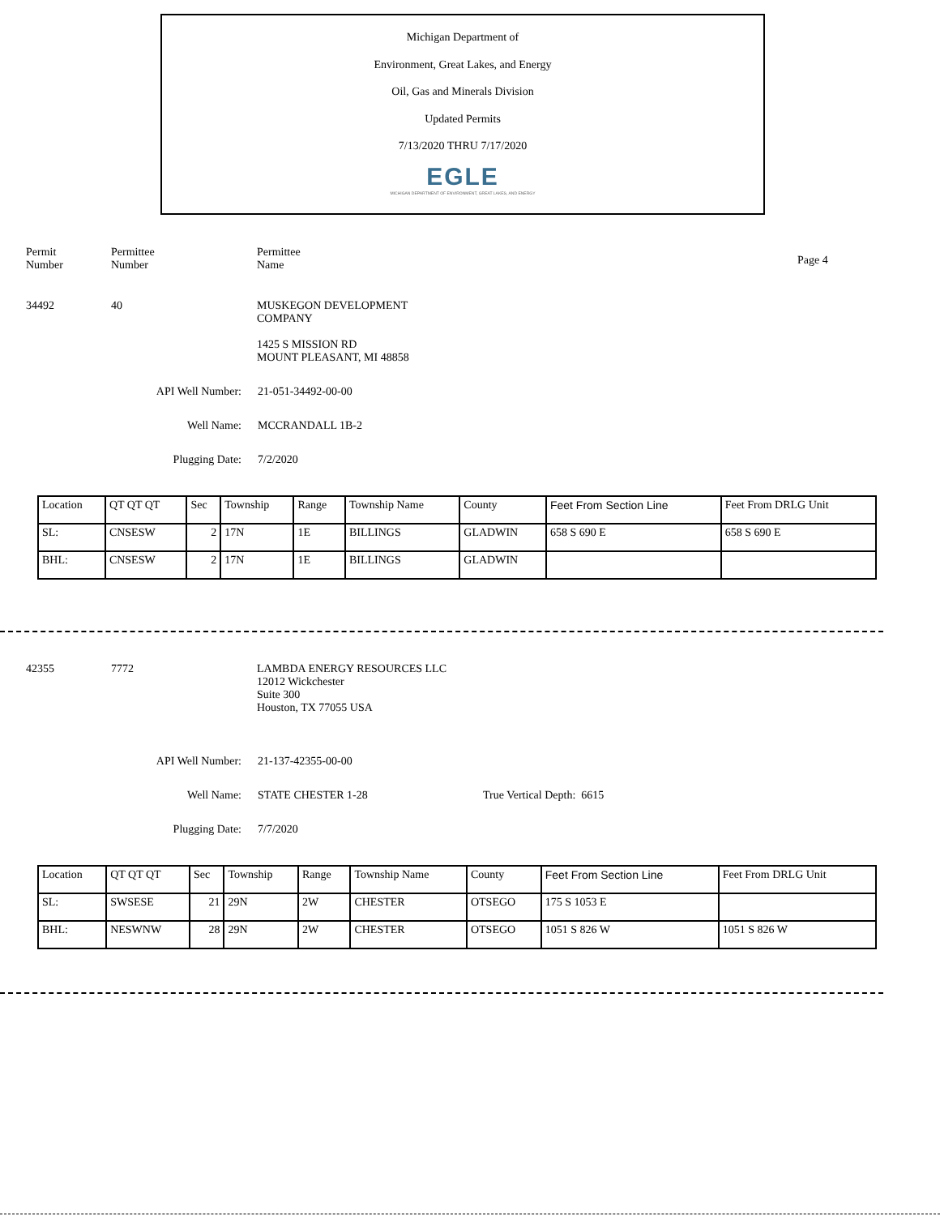Michigan Department of
Environment, Great Lakes, and Energy
Oil, Gas and Minerals Division
Updated Permits
7/13/2020 THRU 7/17/2020
EGLE
MICHIGAN DEPARTMENT OF ENVIRONMENT, GREAT LAKES, AND ENERGY
Permit
Number
Permittee
Number
Permittee
Name
Page 4
34492 40 MUSKEGON DEVELOPMENT
COMPANY
1425 S MISSION RD
MOUNT PLEASANT, MI 48858
API Well Number: 21-051-34492-00-00
Well Name: MCCRANDALL 1B-2
Plugging Date: 7/2/2020
| Location | QT QT QT | Sec | Township | Range | Township Name | County | Feet From Section Line | Feet From DRLG Unit |
| SL: | CNSESW | 2 | 17N | 1E | BILLINGS | GLADWIN | 658 S 690 E | 658 S 690 E |
| BHL: | CNSESW | 2 | 17N | 1E | BILLINGS | GLADWIN | | |
42355 7772 LAMBDA ENERGY RESOURCES LLC
12012 Wickchester
Suite 300
Houston, TX 77055 USA
API Well Number: 21-137-42355-00-00
Well Name: STATE CHESTER 1-28 True Vertical Depth: 6615
Plugging Date: 7/7/2020
| Location | QT QT QT | Sec | Township | Range | Township Name | County | Feet From Section Line | Feet From DRLG Unit |
| SL: | SWSESE | 21 | 29N | 2W | CHESTER | OTSEGO | 175 S 1053 E | |
| BHL: | NESWNW | 28 | 29N | 2W | CHESTER | OTSEGO | 1051 S 826 W | 1051 S 826 W |